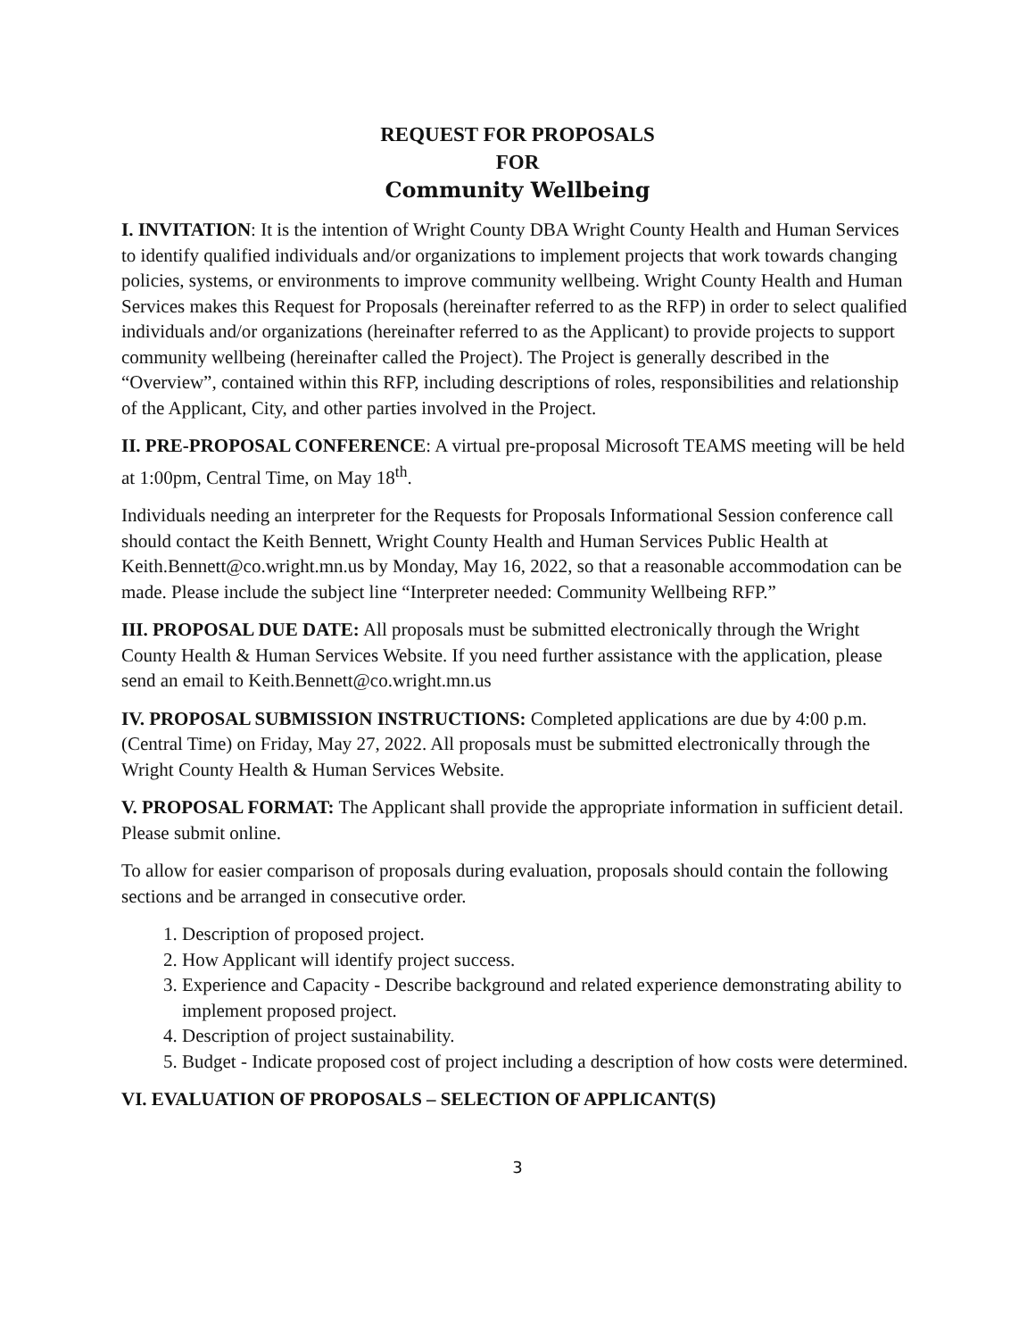REQUEST FOR PROPOSALS
FOR
Community Wellbeing
I. INVITATION: It is the intention of Wright County DBA Wright County Health and Human Services to identify qualified individuals and/or organizations to implement projects that work towards changing policies, systems, or environments to improve community wellbeing. Wright County Health and Human Services makes this Request for Proposals (hereinafter referred to as the RFP) in order to select qualified individuals and/or organizations (hereinafter referred to as the Applicant) to provide projects to support community wellbeing (hereinafter called the Project). The Project is generally described in the “Overview”, contained within this RFP, including descriptions of roles, responsibilities and relationship of the Applicant, City, and other parties involved in the Project.
II. PRE-PROPOSAL CONFERENCE: A virtual pre-proposal Microsoft TEAMS meeting will be held at 1:00pm, Central Time, on May 18<sup>th</sup>.
Individuals needing an interpreter for the Requests for Proposals Informational Session conference call should contact the Keith Bennett, Wright County Health and Human Services Public Health at Keith.Bennett@co.wright.mn.us by Monday, May 16, 2022, so that a reasonable accommodation can be made. Please include the subject line “Interpreter needed: Community Wellbeing RFP.”
III. PROPOSAL DUE DATE: All proposals must be submitted electronically through the Wright County Health & Human Services Website. If you need further assistance with the application, please send an email to Keith.Bennett@co.wright.mn.us
IV. PROPOSAL SUBMISSION INSTRUCTIONS: Completed applications are due by 4:00 p.m. (Central Time) on Friday, May 27, 2022. All proposals must be submitted electronically through the Wright County Health & Human Services Website.
V. PROPOSAL FORMAT: The Applicant shall provide the appropriate information in sufficient detail. Please submit online.
To allow for easier comparison of proposals during evaluation, proposals should contain the following sections and be arranged in consecutive order.
1. Description of proposed project.
2. How Applicant will identify project success.
3. Experience and Capacity - Describe background and related experience demonstrating ability to implement proposed project.
4. Description of project sustainability.
5. Budget - Indicate proposed cost of project including a description of how costs were determined.
VI. EVALUATION OF PROPOSALS – SELECTION OF APPLICANT(S)
3